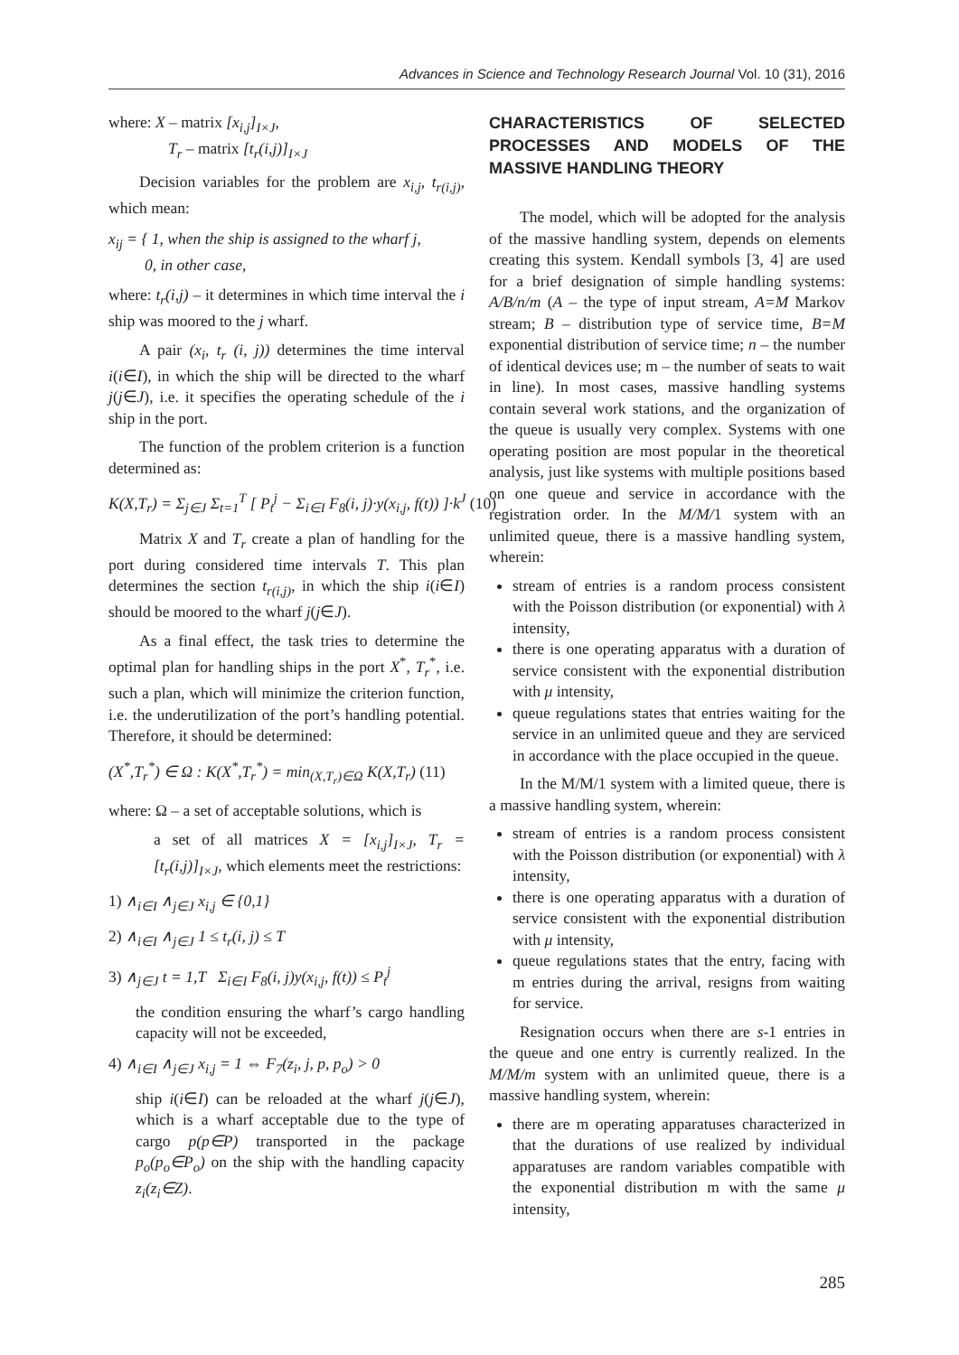Advances in Science and Technology Research Journal Vol. 10 (31), 2016
where: X – matrix [x<sub>i,j</sub>]<sub>I×J</sub>,
T<sub>r</sub> – matrix [t<sub>r</sub>(i,j)]<sub>I×J</sub>
Decision variables for the problem are x<sub>i,j</sub>, t<sub>r(i,j)</sub>, which mean:
x<sub>ij</sub> = { 1, when the ship is assigned to the wharf j,
0, in other case,
where: t<sub>r</sub>(i,j) – it determines in which time interval the i ship was moored to the j wharf.
A pair (x<sub>i</sub>, t<sub>r</sub> (i, j)) determines the time interval i(i∈I), in which the ship will be directed to the wharf j(j∈J), i.e. it specifies the operating schedule of the i ship in the port.
The function of the problem criterion is a function determined as:
K(X,T<sub>r</sub>) = Σ<sub>j∈J</sub> Σ<sub>t=1</sub><sup>T</sup> [ P<sub>t</sub><sup>j</sup> − Σ<sub>i∈I</sub> F<sub>8</sub>(i, j)·y(x<sub>i,j</sub>, f(t)) ]·k<sup>J</sup> (10)
Matrix X and T<sub>r</sub> create a plan of handling for the port during considered time intervals T. This plan determines the section t<sub>r(i,j)</sub>, in which the ship i(i∈I) should be moored to the wharf j(j∈J).
As a final effect, the task tries to determine the optimal plan for handling ships in the port X<sup>*</sup>, T<sub>r</sub><sup>*</sup>, i.e. such a plan, which will minimize the criterion function, i.e. the underutilization of the port’s handling potential. Therefore, it should be determined:
(X<sup>*</sup>,T<sub>r</sub><sup>*</sup>) ∈ Ω : K(X<sup>*</sup>,T<sub>r</sub><sup>*</sup>) = min<sub>(X,T<sub>r</sub>)∈Ω</sub> K(X,T<sub>r</sub>) (11)
where: Ω – a set of acceptable solutions, which is
a set of all matrices X = [x<sub>i,j</sub>]<sub>I×J</sub>, T<sub>r</sub> = [t<sub>r</sub>(i,j)]<sub>I×J</sub>, which elements meet the restrictions:
1) ∧<sub>i∈I</sub> ∧<sub>j∈J</sub> x<sub>i,j</sub> ∈ {0,1}
2) ∧<sub>i∈I</sub> ∧<sub>j∈J</sub> 1 ≤ t<sub>r</sub>(i, j) ≤ T
3) ∧<sub>j∈J</sub> t = 1,T Σ<sub>i∈I</sub> F<sub>8</sub>(i, j)y(x<sub>i,j</sub>, f(t)) ≤ P<sub>t</sub><sup>j</sup>
the condition ensuring the wharf’s cargo handling capacity will not be exceeded,
4) ∧<sub>i∈I</sub> ∧<sub>j∈J</sub> x<sub>i,j</sub> = 1 ⇔ F<sub>7</sub>(z<sub>i</sub>, j, p, p<sub>o</sub>) > 0
ship i(i∈I) can be reloaded at the wharf j(j∈J), which is a wharf acceptable due to the type of cargo p(p∈P) transported in the package p<sub>o</sub>(p<sub>o</sub>∈P<sub>o</sub>) on the ship with the handling capacity z<sub>i</sub>(z<sub>i</sub>∈Z).
CHARACTERISTICS OF SELECTED PROCESSES AND MODELS OF THE MASSIVE HANDLING THEORY
The model, which will be adopted for the analysis of the massive handling system, depends on elements creating this system. Kendall symbols [3, 4] are used for a brief designation of simple handling systems: A/B/n/m (A – the type of input stream, A=M Markov stream; B – distribution type of service time, B=M exponential distribution of service time; n – the number of identical devices use; m – the number of seats to wait in line). In most cases, massive handling systems contain several work stations, and the organization of the queue is usually very complex. Systems with one operating position are most popular in the theoretical analysis, just like systems with multiple positions based on one queue and service in accordance with the registration order. In the M/M/1 system with an unlimited queue, there is a massive handling system, wherein:
stream of entries is a random process consistent with the Poisson distribution (or exponential) with λ intensity,
there is one operating apparatus with a duration of service consistent with the exponential distribution with μ intensity,
queue regulations states that entries waiting for the service in an unlimited queue and they are serviced in accordance with the place occupied in the queue.
In the M/M/1 system with a limited queue, there is a massive handling system, wherein:
stream of entries is a random process consistent with the Poisson distribution (or exponential) with λ intensity,
there is one operating apparatus with a duration of service consistent with the exponential distribution with μ intensity,
queue regulations states that the entry, facing with m entries during the arrival, resigns from waiting for service.
Resignation occurs when there are s-1 entries in the queue and one entry is currently realized. In the M/M/m system with an unlimited queue, there is a massive handling system, wherein:
there are m operating apparatuses characterized in that the durations of use realized by individual apparatuses are random variables compatible with the exponential distribution m with the same μ intensity,
285